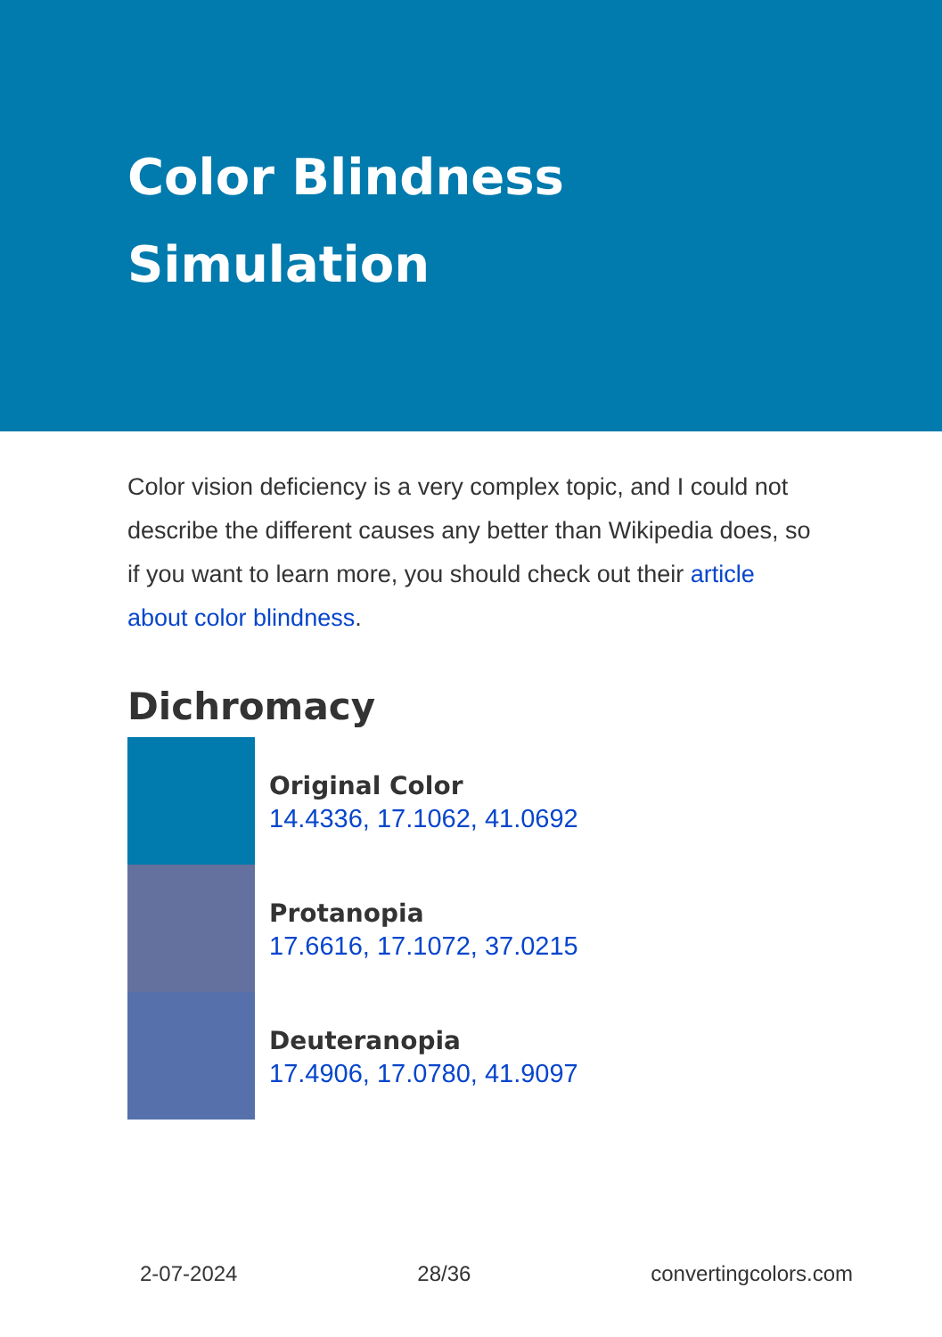Color Blindness Simulation
Color vision deficiency is a very complex topic, and I could not describe the different causes any better than Wikipedia does, so if you want to learn more, you should check out their article about color blindness.
Dichromacy
Original Color
14.4336, 17.1062, 41.0692
Protanopia
17.6616, 17.1072, 37.0215
Deuteranopia
17.4906, 17.0780, 41.9097
2-07-2024 28/36 convertingcolors.com